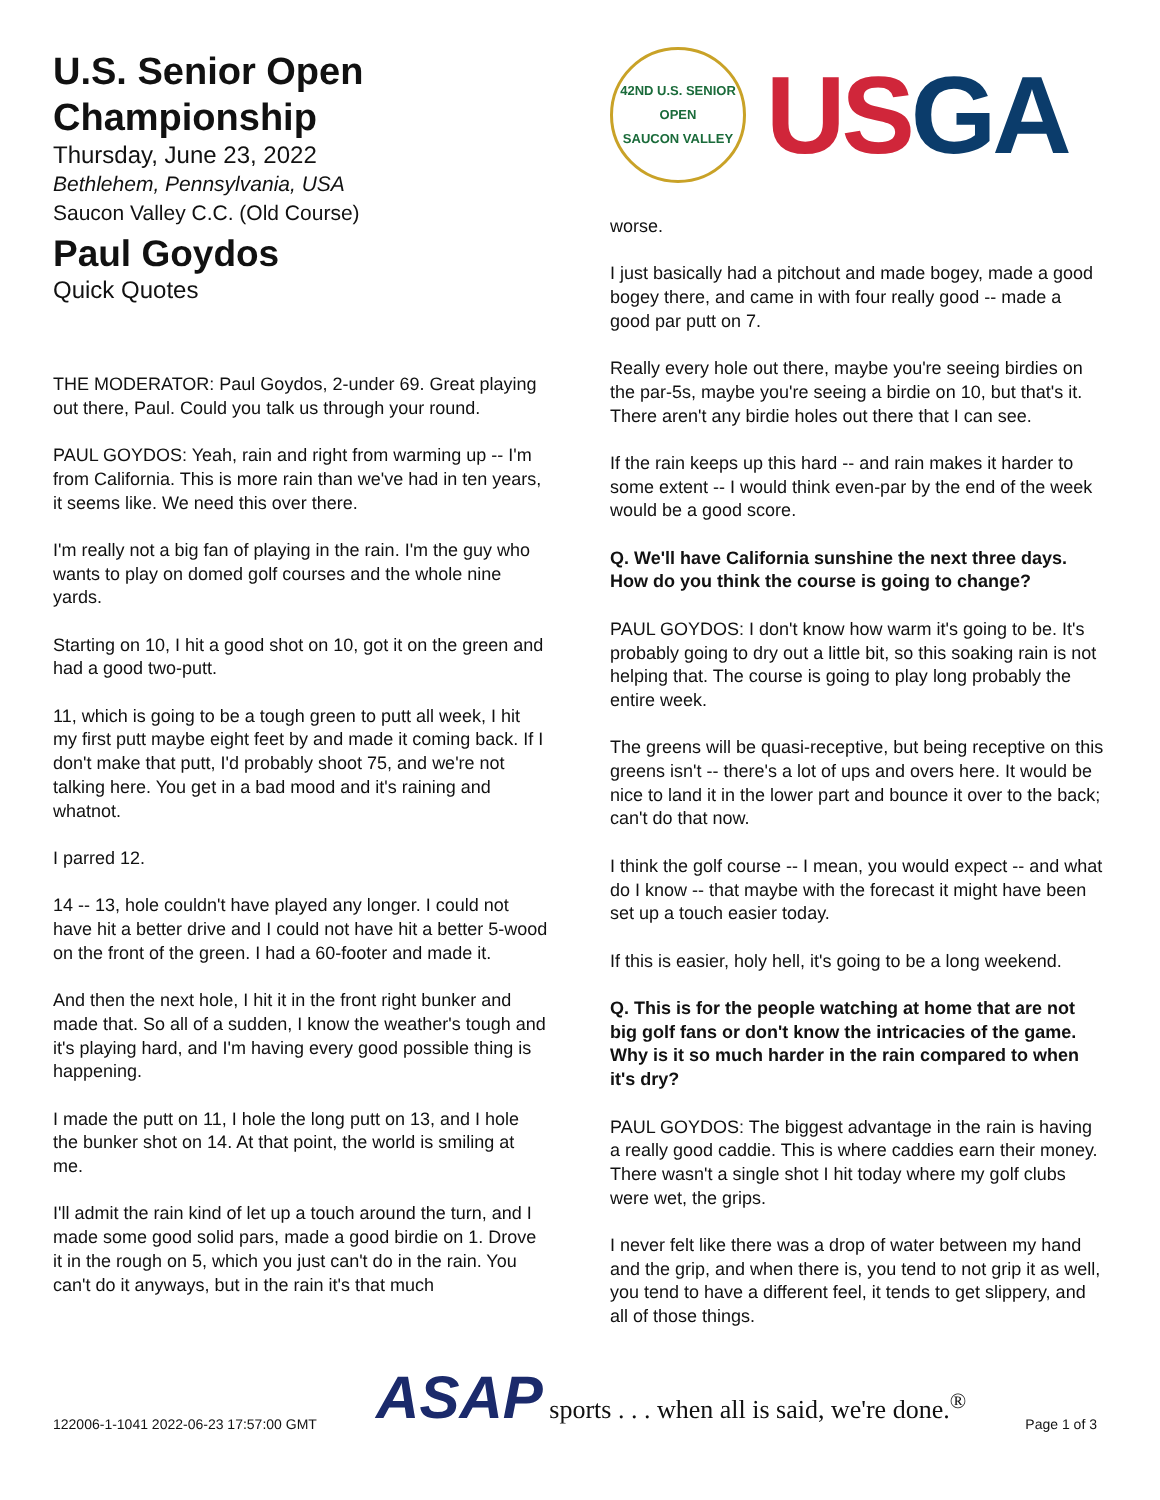U.S. Senior Open Championship
Thursday, June 23, 2022
Bethlehem, Pennsylvania, USA
Saucon Valley C.C. (Old Course)
Paul Goydos
Quick Quotes
THE MODERATOR: Paul Goydos, 2-under 69. Great playing out there, Paul. Could you talk us through your round.
PAUL GOYDOS: Yeah, rain and right from warming up -- I'm from California. This is more rain than we've had in ten years, it seems like. We need this over there.
I'm really not a big fan of playing in the rain. I'm the guy who wants to play on domed golf courses and the whole nine yards.
Starting on 10, I hit a good shot on 10, got it on the green and had a good two-putt.
11, which is going to be a tough green to putt all week, I hit my first putt maybe eight feet by and made it coming back. If I don't make that putt, I'd probably shoot 75, and we're not talking here. You get in a bad mood and it's raining and whatnot.
I parred 12.
14 -- 13, hole couldn't have played any longer. I could not have hit a better drive and I could not have hit a better 5-wood on the front of the green. I had a 60-footer and made it.
And then the next hole, I hit it in the front right bunker and made that. So all of a sudden, I know the weather's tough and it's playing hard, and I'm having every good possible thing is happening.
I made the putt on 11, I hole the long putt on 13, and I hole the bunker shot on 14. At that point, the world is smiling at me.
I'll admit the rain kind of let up a touch around the turn, and I made some good solid pars, made a good birdie on 1. Drove it in the rough on 5, which you just can't do in the rain. You can't do it anyways, but in the rain it's that much
42ND U.S. SENIOR OPEN
SAUCON VALLEY
USGA
worse.
I just basically had a pitchout and made bogey, made a good bogey there, and came in with four really good -- made a good par putt on 7.
Really every hole out there, maybe you're seeing birdies on the par-5s, maybe you're seeing a birdie on 10, but that's it. There aren't any birdie holes out there that I can see.
If the rain keeps up this hard -- and rain makes it harder to some extent -- I would think even-par by the end of the week would be a good score.
Q. We'll have California sunshine the next three days. How do you think the course is going to change?
PAUL GOYDOS: I don't know how warm it's going to be. It's probably going to dry out a little bit, so this soaking rain is not helping that. The course is going to play long probably the entire week.
The greens will be quasi-receptive, but being receptive on this greens isn't -- there's a lot of ups and overs here. It would be nice to land it in the lower part and bounce it over to the back; can't do that now.
I think the golf course -- I mean, you would expect -- and what do I know -- that maybe with the forecast it might have been set up a touch easier today.
If this is easier, holy hell, it's going to be a long weekend.
Q. This is for the people watching at home that are not big golf fans or don't know the intricacies of the game. Why is it so much harder in the rain compared to when it's dry?
PAUL GOYDOS: The biggest advantage in the rain is having a really good caddie. This is where caddies earn their money. There wasn't a single shot I hit today where my golf clubs were wet, the grips.
I never felt like there was a drop of water between my hand and the grip, and when there is, you tend to not grip it as well, you tend to have a different feel, it tends to get slippery, and all of those things.
122006-1-1041 2022-06-23 17:57:00 GMT ASAP sports . . . when all is said, we're done.<sup>®</sup> Page 1 of 3